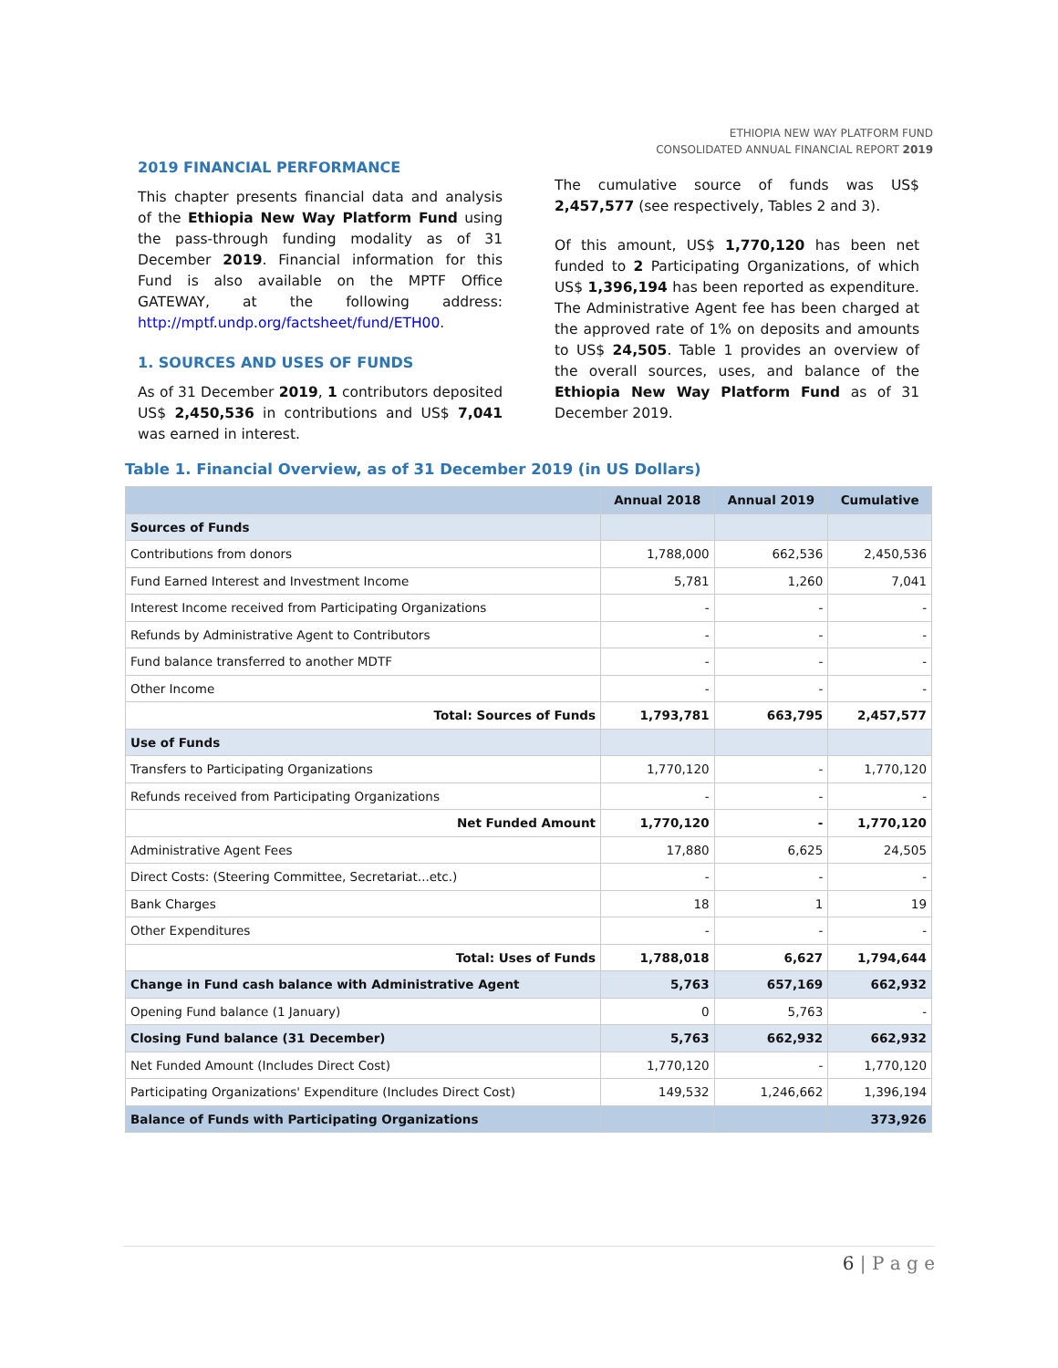ETHIOPIA NEW WAY PLATFORM FUND
CONSOLIDATED ANNUAL FINANCIAL REPORT 2019
2019 FINANCIAL PERFORMANCE
This chapter presents financial data and analysis of the Ethiopia New Way Platform Fund using the pass-through funding modality as of 31 December 2019. Financial information for this Fund is also available on the MPTF Office GATEWAY, at the following address: http://mptf.undp.org/factsheet/fund/ETH00.
1. SOURCES AND USES OF FUNDS
As of 31 December 2019, 1 contributors deposited US$ 2,450,536 in contributions and US$ 7,041 was earned in interest.
The cumulative source of funds was US$ 2,457,577 (see respectively, Tables 2 and 3).
Of this amount, US$ 1,770,120 has been net funded to 2 Participating Organizations, of which US$ 1,396,194 has been reported as expenditure. The Administrative Agent fee has been charged at the approved rate of 1% on deposits and amounts to US$ 24,505. Table 1 provides an overview of the overall sources, uses, and balance of the Ethiopia New Way Platform Fund as of 31 December 2019.
Table 1. Financial Overview, as of 31 December 2019 (in US Dollars)
| | Annual 2018 | Annual 2019 | Cumulative |
| --- | --- | --- | --- |
| Sources of Funds | | | |
| Contributions from donors | 1,788,000 | 662,536 | 2,450,536 |
| Fund Earned Interest and Investment Income | 5,781 | 1,260 | 7,041 |
| Interest Income received from Participating Organizations | - | - | - |
| Refunds by Administrative Agent to Contributors | - | - | - |
| Fund balance transferred to another MDTF | - | - | - |
| Other Income | - | - | - |
| Total: Sources of Funds | 1,793,781 | 663,795 | 2,457,577 |
| Use of Funds | | | |
| Transfers to Participating Organizations | 1,770,120 | - | 1,770,120 |
| Refunds received from Participating Organizations | - | - | - |
| Net Funded Amount | 1,770,120 | - | 1,770,120 |
| Administrative Agent Fees | 17,880 | 6,625 | 24,505 |
| Direct Costs: (Steering Committee, Secretariat...etc.) | - | - | - |
| Bank Charges | 18 | 1 | 19 |
| Other Expenditures | - | - | - |
| Total: Uses of Funds | 1,788,018 | 6,627 | 1,794,644 |
| Change in Fund cash balance with Administrative Agent | 5,763 | 657,169 | 662,932 |
| Opening Fund balance (1 January) | 0 | 5,763 | - |
| Closing Fund balance (31 December) | 5,763 | 662,932 | 662,932 |
| Net Funded Amount (Includes Direct Cost) | 1,770,120 | - | 1,770,120 |
| Participating Organizations' Expenditure (Includes Direct Cost) | 149,532 | 1,246,662 | 1,396,194 |
| Balance of Funds with Participating Organizations | | | 373,926 |
6 | P a g e